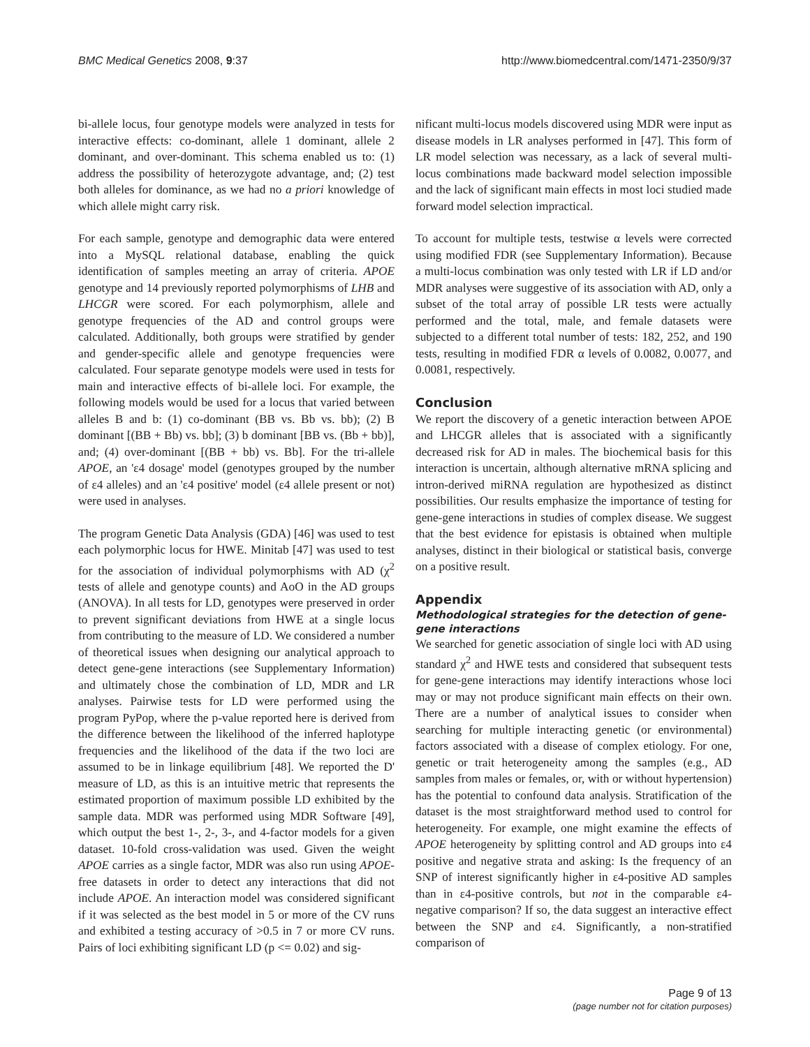BMC Medical Genetics 2008, 9:37 http://www.biomedcentral.com/1471-2350/9/37
bi-allele locus, four genotype models were analyzed in tests for interactive effects: co-dominant, allele 1 dominant, allele 2 dominant, and over-dominant. This schema enabled us to: (1) address the possibility of heterozygote advantage, and; (2) test both alleles for dominance, as we had no a priori knowledge of which allele might carry risk.
For each sample, genotype and demographic data were entered into a MySQL relational database, enabling the quick identification of samples meeting an array of criteria. APOE genotype and 14 previously reported polymorphisms of LHB and LHCGR were scored. For each polymorphism, allele and genotype frequencies of the AD and control groups were calculated. Additionally, both groups were stratified by gender and gender-specific allele and genotype frequencies were calculated. Four separate genotype models were used in tests for main and interactive effects of bi-allele loci. For example, the following models would be used for a locus that varied between alleles B and b: (1) co-dominant (BB vs. Bb vs. bb); (2) B dominant [(BB + Bb) vs. bb]; (3) b dominant [BB vs. (Bb + bb)], and; (4) over-dominant [(BB + bb) vs. Bb]. For the tri-allele APOE, an 'ε4 dosage' model (genotypes grouped by the number of ε4 alleles) and an 'ε4 positive' model (ε4 allele present or not) were used in analyses.
The program Genetic Data Analysis (GDA) [46] was used to test each polymorphic locus for HWE. Minitab [47] was used to test for the association of individual polymorphisms with AD (χ<sup>2</sup> tests of allele and genotype counts) and AoO in the AD groups (ANOVA). In all tests for LD, genotypes were preserved in order to prevent significant deviations from HWE at a single locus from contributing to the measure of LD. We considered a number of theoretical issues when designing our analytical approach to detect gene-gene interactions (see Supplementary Information) and ultimately chose the combination of LD, MDR and LR analyses. Pairwise tests for LD were performed using the program PyPop, where the p-value reported here is derived from the difference between the likelihood of the inferred haplotype frequencies and the likelihood of the data if the two loci are assumed to be in linkage equilibrium [48]. We reported the D' measure of LD, as this is an intuitive metric that represents the estimated proportion of maximum possible LD exhibited by the sample data. MDR was performed using MDR Software [49], which output the best 1-, 2-, 3-, and 4-factor models for a given dataset. 10-fold cross-validation was used. Given the weight APOE carries as a single factor, MDR was also run using APOE-free datasets in order to detect any interactions that did not include APOE. An interaction model was considered significant if it was selected as the best model in 5 or more of the CV runs and exhibited a testing accuracy of >0.5 in 7 or more CV runs. Pairs of loci exhibiting significant LD (p <= 0.02) and sig-
nificant multi-locus models discovered using MDR were input as disease models in LR analyses performed in [47]. This form of LR model selection was necessary, as a lack of several multi-locus combinations made backward model selection impossible and the lack of significant main effects in most loci studied made forward model selection impractical.
To account for multiple tests, testwise α levels were corrected using modified FDR (see Supplementary Information). Because a multi-locus combination was only tested with LR if LD and/or MDR analyses were suggestive of its association with AD, only a subset of the total array of possible LR tests were actually performed and the total, male, and female datasets were subjected to a different total number of tests: 182, 252, and 190 tests, resulting in modified FDR α levels of 0.0082, 0.0077, and 0.0081, respectively.
Conclusion
We report the discovery of a genetic interaction between APOE and LHCGR alleles that is associated with a significantly decreased risk for AD in males. The biochemical basis for this interaction is uncertain, although alternative mRNA splicing and intron-derived miRNA regulation are hypothesized as distinct possibilities. Our results emphasize the importance of testing for gene-gene interactions in studies of complex disease. We suggest that the best evidence for epistasis is obtained when multiple analyses, distinct in their biological or statistical basis, converge on a positive result.
Appendix
Methodological strategies for the detection of gene-gene interactions
We searched for genetic association of single loci with AD using standard χ<sup>2</sup> and HWE tests and considered that subsequent tests for gene-gene interactions may identify interactions whose loci may or may not produce significant main effects on their own. There are a number of analytical issues to consider when searching for multiple interacting genetic (or environmental) factors associated with a disease of complex etiology. For one, genetic or trait heterogeneity among the samples (e.g., AD samples from males or females, or, with or without hypertension) has the potential to confound data analysis. Stratification of the dataset is the most straightforward method used to control for heterogeneity. For example, one might examine the effects of APOE heterogeneity by splitting control and AD groups into ε4 positive and negative strata and asking: Is the frequency of an SNP of interest significantly higher in ε4-positive AD samples than in ε4-positive controls, but not in the comparable ε4-negative comparison? If so, the data suggest an interactive effect between the SNP and ε4. Significantly, a non-stratified comparison of
Page 9 of 13
(page number not for citation purposes)